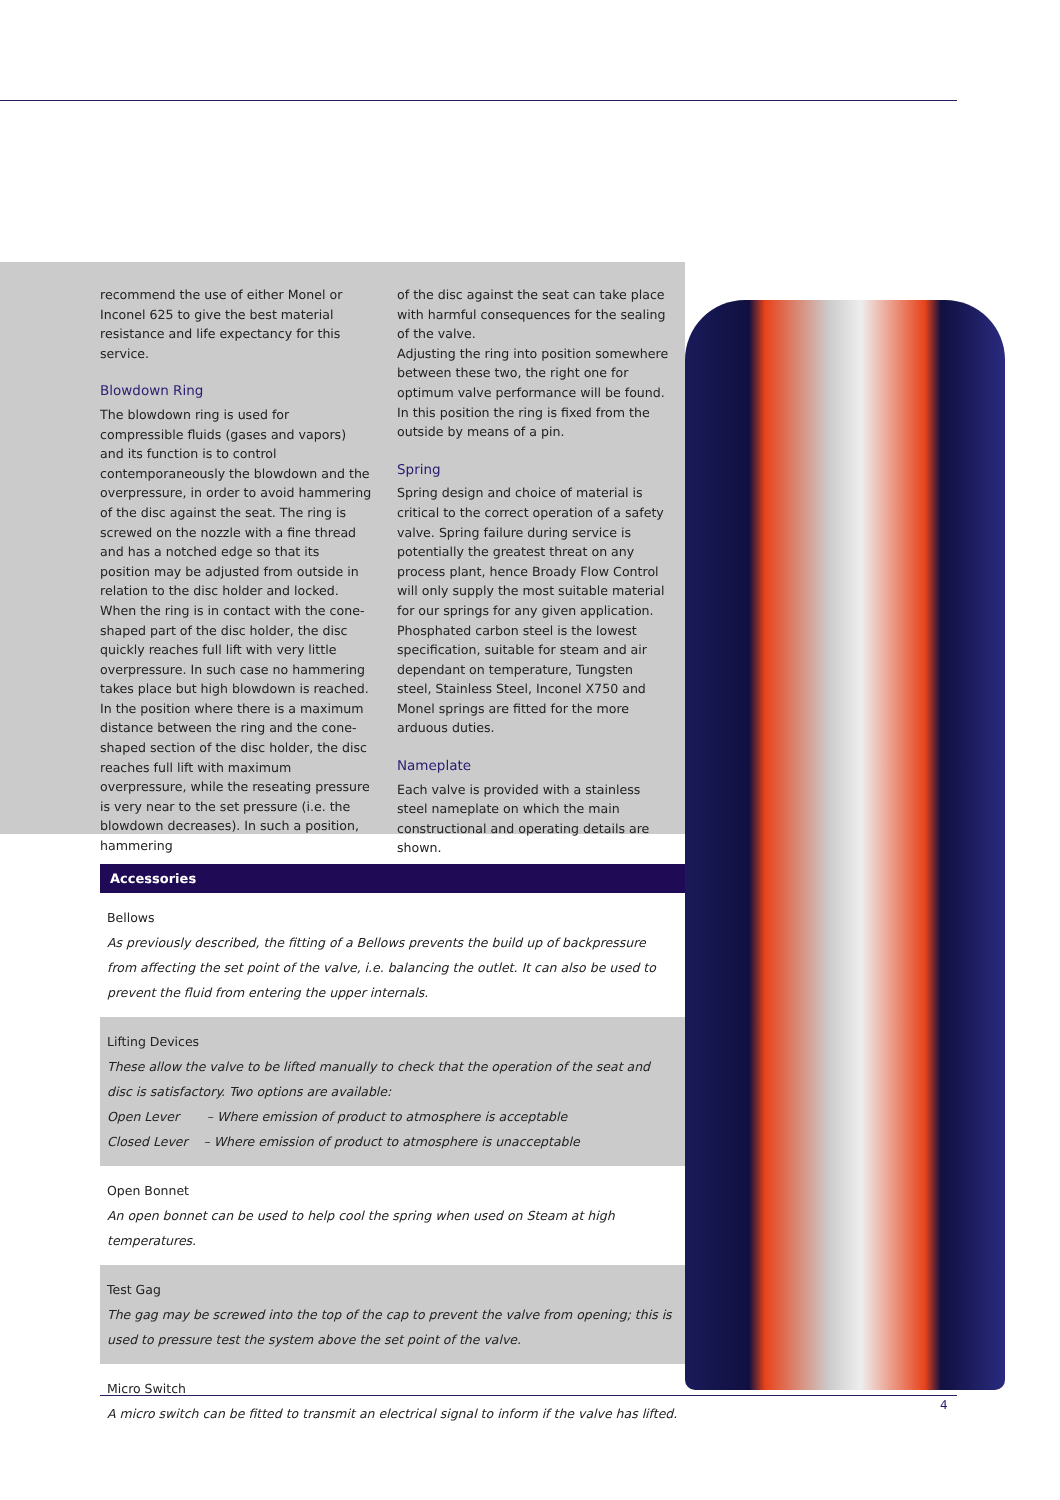recommend the use of either Monel or Inconel 625 to give the best material resistance and life expectancy for this service.
Blowdown Ring
The blowdown ring is used for compressible fluids (gases and vapors) and its function is to control contemporaneously the blowdown and the overpressure, in order to avoid hammering of the disc against the seat. The ring is screwed on the nozzle with a fine thread and has a notched edge so that its position may be adjusted from outside in relation to the disc holder and locked. When the ring is in contact with the cone-shaped part of the disc holder, the disc quickly reaches full lift with very little overpressure. In such case no hammering takes place but high blowdown is reached. In the position where there is a maximum distance between the ring and the cone-shaped section of the disc holder, the disc reaches full lift with maximum overpressure, while the reseating pressure is very near to the set pressure (i.e. the blowdown decreases). In such a position, hammering
of the disc against the seat can take place with harmful consequences for the sealing of the valve.
Adjusting the ring into position somewhere between these two, the right one for optimum valve performance will be found. In this position the ring is fixed from the outside by means of a pin.
Spring
Spring design and choice of material is critical to the correct operation of a safety valve. Spring failure during service is potentially the greatest threat on any process plant, hence Broady Flow Control will only supply the most suitable material for our springs for any given application.
Phosphated carbon steel is the lowest specification, suitable for steam and air dependant on temperature, Tungsten steel, Stainless Steel, Inconel X750 and Monel springs are fitted for the more arduous duties.
Nameplate
Each valve is provided with a stainless steel nameplate on which the main constructional and operating details are shown.
Accessories
Bellows
As previously described, the fitting of a Bellows prevents the build up of backpressure from affecting the set point of the valve, i.e. balancing the outlet. It can also be used to prevent the fluid from entering the upper internals.
Lifting Devices
These allow the valve to be lifted manually to check that the operation of the seat and disc is satisfactory. Two options are available:
Open Lever – Where emission of product to atmosphere is acceptable
Closed Lever – Where emission of product to atmosphere is unacceptable
Open Bonnet
An open bonnet can be used to help cool the spring when used on Steam at high temperatures.
Test Gag
The gag may be screwed into the top of the cap to prevent the valve from opening; this is used to pressure test the system above the set point of the valve.
Micro Switch
A micro switch can be fitted to transmit an electrical signal to inform if the valve has lifted.
4